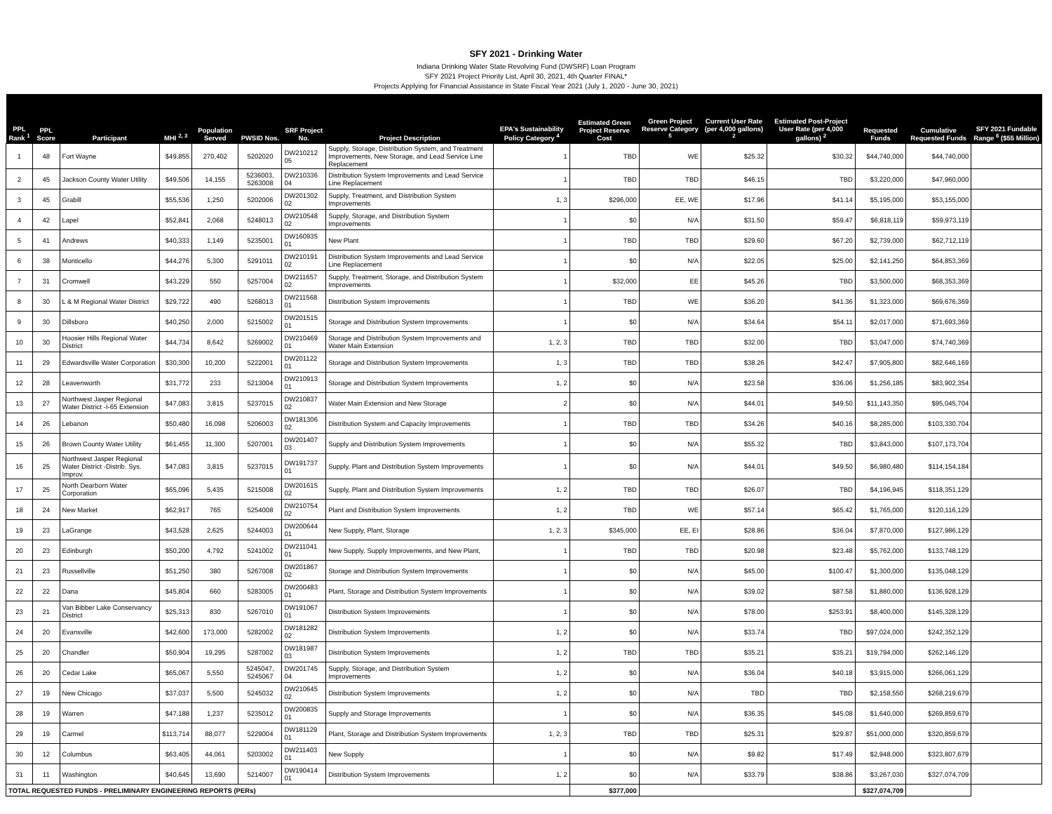SFY 2021 - Drinking Water
Indiana Drinking Water State Revolving Fund (DWSRF) Loan Program
SFY 2021 Project Priority List, April 30, 2021, 4th Quarter FINAL*
Projects Applying for Financial Assistance in State Fiscal Year 2021 (July 1, 2020 - June 30, 2021)
| PPL Rank <sup>1</sup> | PPL Score | Participant | MHI <sup>2, 3</sup> | Population Served | PWSID Nos. | SRF Project No. | Project Description | EPA's Sustainability Policy Category <sup>4</sup> | Estimated Green Project Reserve Cost | Green Project Reserve Category <sup>5</sup> | Current User Rate (per 4,000 gallons) <sup>2</sup> | Estimated Post-Project User Rate (per 4,000 gallons) <sup>2</sup> | Requested Funds | Cumulative Requested Funds | SFY 2021 Fundable Range <sup>6</sup> ($55 Million) |
| --- | --- | --- | --- | --- | --- | --- | --- | --- | --- | --- | --- | --- | --- | --- | --- |
| 1 | 48 | Fort Wayne | $49,855 | 270,402 | 5202020 | DW210212 05 | Supply, Storage, Distribution System, and Treatment Improvements, New Storage, and Lead Service Line Replacement | 1 | TBD | WE | $25.32 | $30.32 | $44,740,000 | $44,740,000 | |
| 2 | 45 | Jackson County Water Utility | $49,506 | 14,155 | 5236003, 5263008 | DW210336 04 | Distribution System Improvements and Lead Service Line Replacement | 1 | TBD | TBD | $46.15 | TBD | $3,220,000 | $47,960,000 | |
| 3 | 45 | Grabill | $55,536 | 1,250 | 5202006 | DW201302 02 | Supply, Treatment, and Distribution System Improvements | 1, 3 | $296,000 | EE, WE | $17.96 | $41.14 | $5,195,000 | $53,155,000 | |
| 4 | 42 | Lapel | $52,841 | 2,068 | 5248013 | DW210548 02 | Supply, Storage, and Distribution System Improvements | 1 | $0 | N/A | $31.50 | $59.47 | $6,818,119 | $59,973,119 | |
| 5 | 41 | Andrews | $40,333 | 1,149 | 5235001 | DW160935 01 | New Plant | 1 | TBD | TBD | $29.60 | $67.20 | $2,739,000 | $62,712,119 | |
| 6 | 38 | Monticello | $44,276 | 5,300 | 5291011 | DW210191 02 | Distribution System Improvements and Lead Service Line Replacement | 1 | $0 | N/A | $22.05 | $25.00 | $2,141,250 | $64,853,369 | |
| 7 | 31 | Cromwell | $43,229 | 550 | 5257004 | DW211657 02 | Supply, Treatment, Storage, and Distribution System Improvements | 1 | $32,000 | EE | $45.26 | TBD | $3,500,000 | $68,353,369 | |
| 8 | 30 | L & M Regional Water District | $29,722 | 490 | 5268013 | DW211568 01 | Distribution System Improvements | 1 | TBD | WE | $36.20 | $41.36 | $1,323,000 | $69,676,369 | |
| 9 | 30 | Dillsboro | $40,250 | 2,000 | 5215002 | DW201515 01 | Storage and Distribution System Improvements | 1 | $0 | N/A | $34.64 | $54.11 | $2,017,000 | $71,693,369 | |
| 10 | 30 | Hoosier Hills Regional Water District | $44,734 | 8,642 | 5269002 | DW210469 01 | Storage and Distribution System Improvements and Water Main Extension | 1, 2, 3 | TBD | TBD | $32.00 | TBD | $3,047,000 | $74,740,369 | |
| 11 | 29 | Edwardsville Water Corporation | $30,300 | 10,200 | 5222001 | DW201122 01 | Storage and Distribution System Improvements | 1, 3 | TBD | TBD | $38.26 | $42.47 | $7,905,800 | $82,646,169 | |
| 12 | 28 | Leavenworth | $31,772 | 233 | 5213004 | DW210913 01 | Storage and Distribution System Improvements | 1, 2 | $0 | N/A | $23.58 | $36.06 | $1,256,185 | $83,902,354 | |
| 13 | 27 | Northwest Jasper Regional Water District -I-65 Extension | $47,083 | 3,815 | 5237015 | DW210837 02 | Water Main Extension and New Storage | 2 | $0 | N/A | $44.01 | $49.50 | $11,143,350 | $95,045,704 | |
| 14 | 26 | Lebanon | $50,480 | 16,098 | 5206003 | DW181306 02 | Distribution System and Capacity Improvements | 1 | TBD | TBD | $34.26 | $40.16 | $8,285,000 | $103,330,704 | |
| 15 | 26 | Brown County Water Utility | $61,455 | 11,300 | 5207001 | DW201407 03 | Supply and Distribution System Improvements | 1 | $0 | N/A | $55.32 | TBD | $3,843,000 | $107,173,704 | |
| 16 | 25 | Northwest Jasper Regional Water District -Distrib. Sys. Improv. | $47,083 | 3,815 | 5237015 | DW191737 01 | Supply, Plant and Distribution System Improvements | 1 | $0 | N/A | $44.01 | $49.50 | $6,980,480 | $114,154,184 | |
| 17 | 25 | North Dearborn Water Corporation | $65,096 | 5,435 | 5215008 | DW201615 02 | Supply, Plant and Distribution System Improvements | 1, 2 | TBD | TBD | $26.07 | TBD | $4,196,945 | $118,351,129 | |
| 18 | 24 | New Market | $62,917 | 765 | 5254008 | DW210754 02 | Plant and Distribution System Improvements | 1, 2 | TBD | WE | $57.14 | $65.42 | $1,765,000 | $120,116,129 | |
| 19 | 23 | LaGrange | $43,528 | 2,625 | 5244003 | DW200644 01 | New Supply, Plant, Storage | 1, 2, 3 | $345,000 | EE, EI | $28.86 | $36.04 | $7,870,000 | $127,986,129 | |
| 20 | 23 | Edinburgh | $50,200 | 4,792 | 5241002 | DW211041 01 | New Supply, Supply Improvements, and New Plant, | 1 | TBD | TBD | $20.98 | $23.48 | $5,762,000 | $133,748,129 | |
| 21 | 23 | Russellville | $51,250 | 380 | 5267008 | DW201867 02 | Storage and Distribution System Improvements | 1 | $0 | N/A | $45.00 | $100.47 | $1,300,000 | $135,048,129 | |
| 22 | 22 | Dana | $45,804 | 660 | 5283005 | DW200483 01 | Plant, Storage and Distribution System Improvements | 1 | $0 | N/A | $39.02 | $87.58 | $1,880,000 | $136,928,129 | |
| 23 | 21 | Van Bibber Lake Conservancy District | $25,313 | 830 | 5267010 | DW191067 01 | Distribution System Improvements | 1 | $0 | N/A | $78.00 | $253.91 | $8,400,000 | $145,328,129 | |
| 24 | 20 | Evansville | $42,600 | 173,000 | 5282002 | DW181282 02 | Distribution System Improvements | 1, 2 | $0 | N/A | $33.74 | TBD | $97,024,000 | $242,352,129 | |
| 25 | 20 | Chandler | $50,904 | 19,295 | 5287002 | DW181987 03 | Distribution System Improvements | 1, 2 | TBD | TBD | $35.21 | $35.21 | $19,794,000 | $262,146,129 | |
| 26 | 20 | Cedar Lake | $65,067 | 5,550 | 5245047, 5245067 | DW201745 04 | Supply, Storage, and Distribution System Improvements | 1, 2 | $0 | N/A | $36.04 | $40.18 | $3,915,000 | $266,061,129 | |
| 27 | 19 | New Chicago | $37,037 | 5,500 | 5245032 | DW210645 02 | Distribution System Improvements | 1, 2 | $0 | N/A | TBD | TBD | $2,158,550 | $268,219,679 | |
| 28 | 19 | Warren | $47,188 | 1,237 | 5235012 | DW200835 01 | Supply and Storage Improvements | 1 | $0 | N/A | $36.35 | $45.08 | $1,640,000 | $269,859,679 | |
| 29 | 19 | Carmel | $113,714 | 88,077 | 5229004 | DW181129 01 | Plant, Storage and Distribution System Improvements | 1, 2, 3 | TBD | TBD | $25.31 | $29.87 | $51,000,000 | $320,859,679 | |
| 30 | 12 | Columbus | $63,405 | 44,061 | 5203002 | DW211403 01 | New Supply | 1 | $0 | N/A | $9.82 | $17.49 | $2,948,000 | $323,807,679 | |
| 31 | 11 | Washington | $40,645 | 13,690 | 5214007 | DW190414 01 | Distribution System Improvements | 1, 2 | $0 | N/A | $33.79 | $38.86 | $3,267,030 | $327,074,709 | |
| TOTAL REQUESTED FUNDS - PRELIMINARY ENGINEERING REPORTS (PERs) | | | | | | | | | $377,000 | | | | $327,074,709 | | |